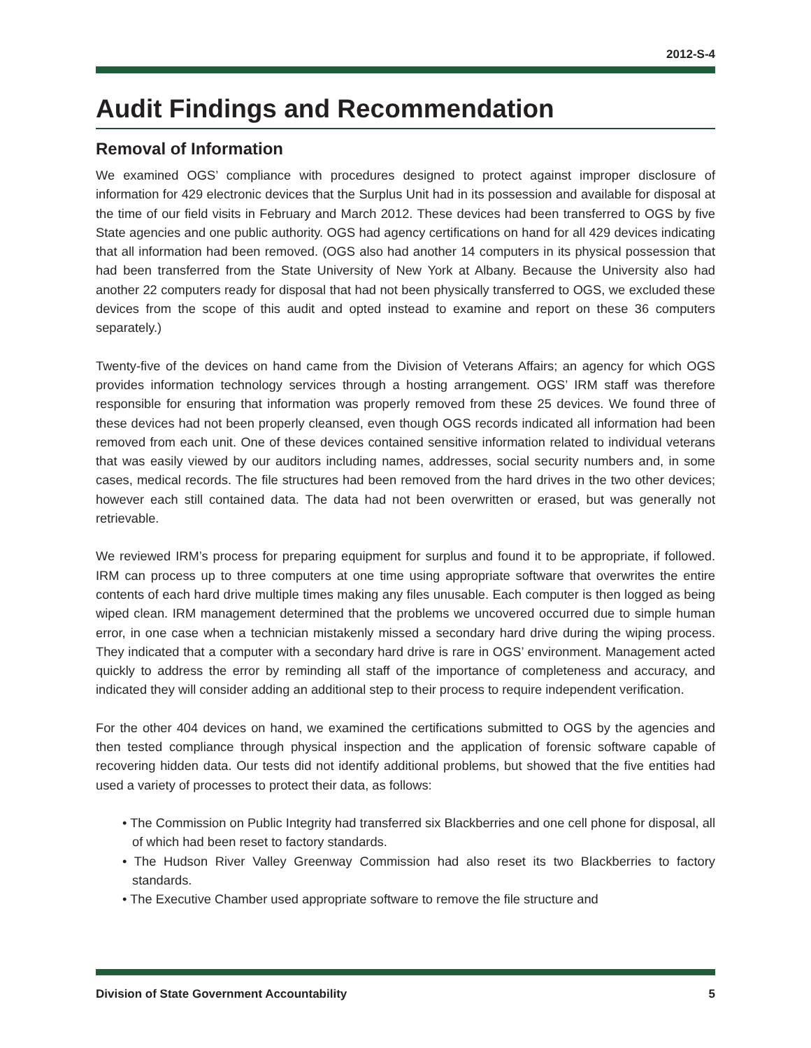2012-S-4
Audit Findings and Recommendation
Removal of Information
We examined OGS’ compliance with procedures designed to protect against improper disclosure of information for 429 electronic devices that the Surplus Unit had in its possession and available for disposal at the time of our field visits in February and March 2012. These devices had been transferred to OGS by five State agencies and one public authority. OGS had agency certifications on hand for all 429 devices indicating that all information had been removed. (OGS also had another 14 computers in its physical possession that had been transferred from the State University of New York at Albany. Because the University also had another 22 computers ready for disposal that had not been physically transferred to OGS, we excluded these devices from the scope of this audit and opted instead to examine and report on these 36 computers separately.)
Twenty-five of the devices on hand came from the Division of Veterans Affairs; an agency for which OGS provides information technology services through a hosting arrangement. OGS’ IRM staff was therefore responsible for ensuring that information was properly removed from these 25 devices. We found three of these devices had not been properly cleansed, even though OGS records indicated all information had been removed from each unit. One of these devices contained sensitive information related to individual veterans that was easily viewed by our auditors including names, addresses, social security numbers and, in some cases, medical records. The file structures had been removed from the hard drives in the two other devices; however each still contained data. The data had not been overwritten or erased, but was generally not retrievable.
We reviewed IRM’s process for preparing equipment for surplus and found it to be appropriate, if followed. IRM can process up to three computers at one time using appropriate software that overwrites the entire contents of each hard drive multiple times making any files unusable. Each computer is then logged as being wiped clean. IRM management determined that the problems we uncovered occurred due to simple human error, in one case when a technician mistakenly missed a secondary hard drive during the wiping process. They indicated that a computer with a secondary hard drive is rare in OGS’ environment. Management acted quickly to address the error by reminding all staff of the importance of completeness and accuracy, and indicated they will consider adding an additional step to their process to require independent verification.
For the other 404 devices on hand, we examined the certifications submitted to OGS by the agencies and then tested compliance through physical inspection and the application of forensic software capable of recovering hidden data. Our tests did not identify additional problems, but showed that the five entities had used a variety of processes to protect their data, as follows:
• The Commission on Public Integrity had transferred six Blackberries and one cell phone for disposal, all of which had been reset to factory standards.
• The Hudson River Valley Greenway Commission had also reset its two Blackberries to factory standards.
• The Executive Chamber used appropriate software to remove the file structure and
Division of State Government Accountability 5